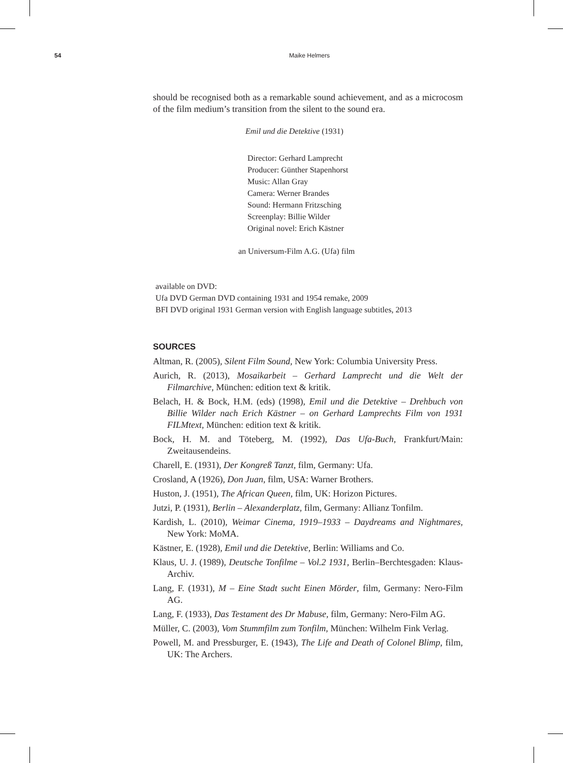54 Maike Helmers
should be recognised both as a remarkable sound achievement, and as a microcosm of the film medium’s transition from the silent to the sound era.
Emil und die Detektive (1931)
Director: Gerhard Lamprecht
Producer: Günther Stapenhorst
Music: Allan Gray
Camera: Werner Brandes
Sound: Hermann Fritzsching
Screenplay: Billie Wilder
Original novel: Erich Kästner
an Universum-Film A.G. (Ufa) film
available on DVD:
Ufa DVD German DVD containing 1931 and 1954 remake, 2009
BFI DVD original 1931 German version with English language subtitles, 2013
SOURCES
Altman, R. (2005), Silent Film Sound, New York: Columbia University Press.
Aurich, R. (2013), Mosaikarbeit – Gerhard Lamprecht und die Welt der Filmarchive, München: edition text & kritik.
Belach, H. & Bock, H.M. (eds) (1998), Emil und die Detektive – Drehbuch von Billie Wilder nach Erich Kästner – on Gerhard Lamprechts Film von 1931 FILMtext, München: edition text & kritik.
Bock, H. M. and Töteberg, M. (1992), Das Ufa-Buch, Frankfurt/Main: Zweitausendeins.
Charell, E. (1931), Der Kongreß Tanzt, film, Germany: Ufa.
Crosland, A (1926), Don Juan, film, USA: Warner Brothers.
Huston, J. (1951), The African Queen, film, UK: Horizon Pictures.
Jutzi, P. (1931), Berlin – Alexanderplatz, film, Germany: Allianz Tonfilm.
Kardish, L. (2010), Weimar Cinema, 1919–1933 – Daydreams and Nightmares, New York: MoMA.
Kästner, E. (1928), Emil und die Detektive, Berlin: Williams and Co.
Klaus, U. J. (1989), Deutsche Tonfilme – Vol.2 1931, Berlin–Berchtesgaden: Klaus- Archiv.
Lang, F. (1931), M – Eine Stadt sucht Einen Mörder, film, Germany: Nero-Film AG.
Lang, F. (1933), Das Testament des Dr Mabuse, film, Germany: Nero-Film AG.
Müller, C. (2003), Vom Stummfilm zum Tonfilm, München: Wilhelm Fink Verlag.
Powell, M. and Pressburger, E. (1943), The Life and Death of Colonel Blimp, film, UK: The Archers.